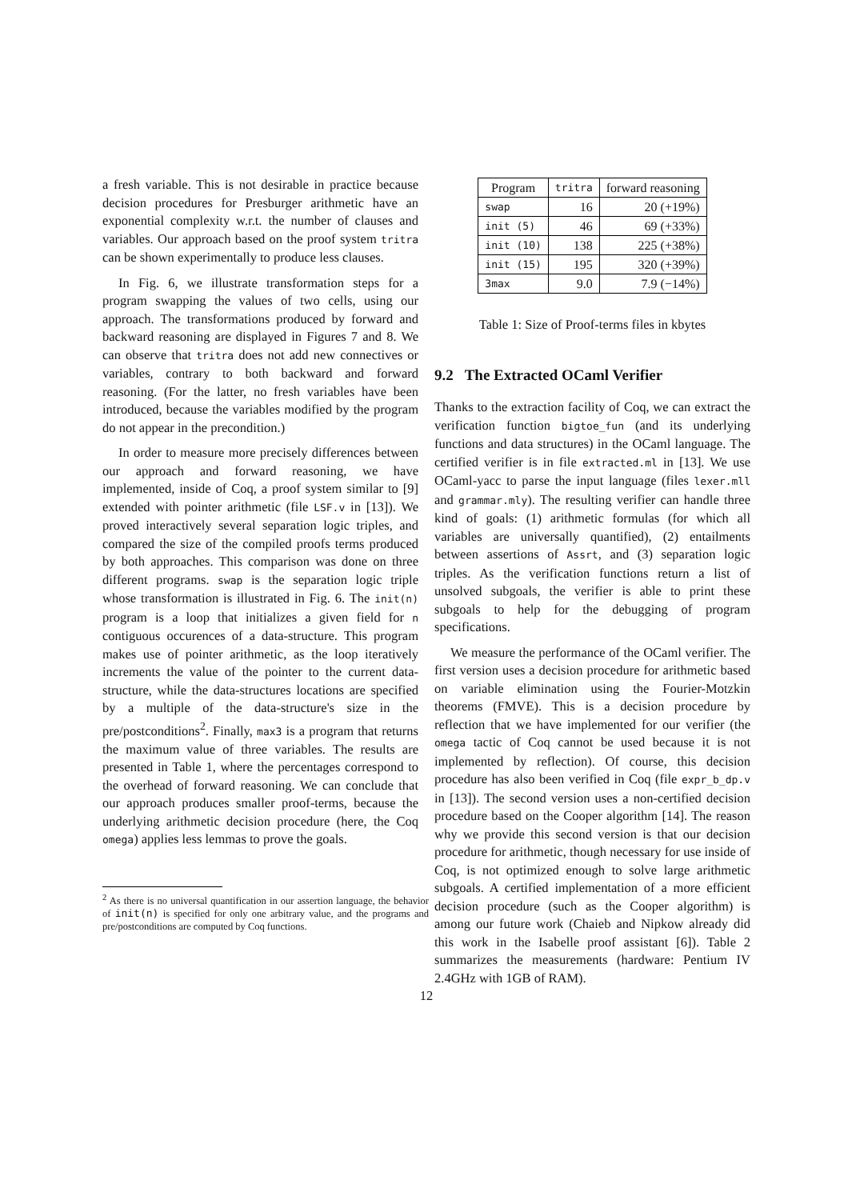a fresh variable. This is not desirable in practice because decision procedures for Presburger arithmetic have an exponential complexity w.r.t. the number of clauses and variables. Our approach based on the proof system tritra can be shown experimentally to produce less clauses.
In Fig. 6, we illustrate transformation steps for a program swapping the values of two cells, using our approach. The transformations produced by forward and backward reasoning are displayed in Figures 7 and 8. We can observe that tritra does not add new connectives or variables, contrary to both backward and forward reasoning. (For the latter, no fresh variables have been introduced, because the variables modified by the program do not appear in the precondition.)
In order to measure more precisely differences between our approach and forward reasoning, we have implemented, inside of Coq, a proof system similar to [9] extended with pointer arithmetic (file LSF.v in [13]). We proved interactively several separation logic triples, and compared the size of the compiled proofs terms produced by both approaches. This comparison was done on three different programs. swap is the separation logic triple whose transformation is illustrated in Fig. 6. The init(n) program is a loop that initializes a given field for n contiguous occurences of a data-structure. This program makes use of pointer arithmetic, as the loop iteratively increments the value of the pointer to the current data-structure, while the data-structures locations are specified by a multiple of the data-structure's size in the pre/postconditions<sup>2</sup>. Finally, max3 is a program that returns the maximum value of three variables. The results are presented in Table 1, where the percentages correspond to the overhead of forward reasoning. We can conclude that our approach produces smaller proof-terms, because the underlying arithmetic decision procedure (here, the Coq omega) applies less lemmas to prove the goals.
<sup>2</sup> As there is no universal quantification in our assertion language, the behavior of init(n) is specified for only one arbitrary value, and the programs and pre/postconditions are computed by Coq functions.
| Program | tritra | forward reasoning |
| --- | --- | --- |
| swap | 16 | 20 (+19%) |
| init (5) | 46 | 69 (+33%) |
| init (10) | 138 | 225 (+38%) |
| init (15) | 195 | 320 (+39%) |
| 3max | 9.0 | 7.9 (−14%) |
Table 1: Size of Proof-terms files in kbytes
9.2 The Extracted OCaml Verifier
Thanks to the extraction facility of Coq, we can extract the verification function bigtoe_fun (and its underlying functions and data structures) in the OCaml language. The certified verifier is in file extracted.ml in [13]. We use OCaml-yacc to parse the input language (files lexer.mll and grammar.mly). The resulting verifier can handle three kind of goals: (1) arithmetic formulas (for which all variables are universally quantified), (2) entailments between assertions of Assrt, and (3) separation logic triples. As the verification functions return a list of unsolved subgoals, the verifier is able to print these subgoals to help for the debugging of program specifications.
We measure the performance of the OCaml verifier. The first version uses a decision procedure for arithmetic based on variable elimination using the Fourier-Motzkin theorems (FMVE). This is a decision procedure by reflection that we have implemented for our verifier (the omega tactic of Coq cannot be used because it is not implemented by reflection). Of course, this decision procedure has also been verified in Coq (file expr_b_dp.v in [13]). The second version uses a non-certified decision procedure based on the Cooper algorithm [14]. The reason why we provide this second version is that our decision procedure for arithmetic, though necessary for use inside of Coq, is not optimized enough to solve large arithmetic subgoals. A certified implementation of a more efficient decision procedure (such as the Cooper algorithm) is among our future work (Chaieb and Nipkow already did this work in the Isabelle proof assistant [6]). Table 2 summarizes the measurements (hardware: Pentium IV 2.4GHz with 1GB of RAM).
12